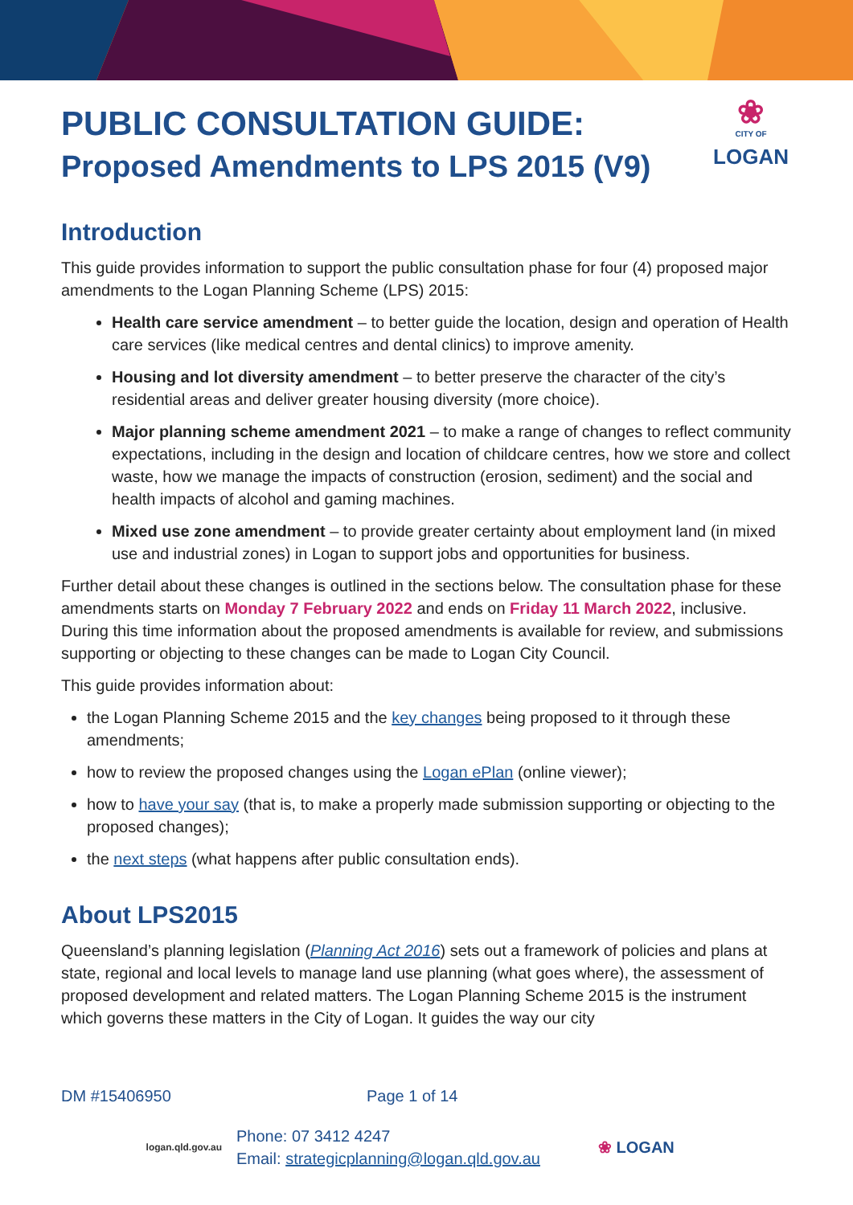❀
CITY OF
LOGAN
PUBLIC CONSULTATION GUIDE:
Proposed Amendments to LPS 2015 (V9)
Introduction
This guide provides information to support the public consultation phase for four (4) proposed major amendments to the Logan Planning Scheme (LPS) 2015:
Health care service amendment – to better guide the location, design and operation of Health care services (like medical centres and dental clinics) to improve amenity.
Housing and lot diversity amendment – to better preserve the character of the city’s residential areas and deliver greater housing diversity (more choice).
Major planning scheme amendment 2021 – to make a range of changes to reflect community expectations, including in the design and location of childcare centres, how we store and collect waste, how we manage the impacts of construction (erosion, sediment) and the social and health impacts of alcohol and gaming machines.
Mixed use zone amendment – to provide greater certainty about employment land (in mixed use and industrial zones) in Logan to support jobs and opportunities for business.
Further detail about these changes is outlined in the sections below. The consultation phase for these amendments starts on Monday 7 February 2022 and ends on Friday 11 March 2022, inclusive. During this time information about the proposed amendments is available for review, and submissions supporting or objecting to these changes can be made to Logan City Council.
This guide provides information about:
the Logan Planning Scheme 2015 and the key changes being proposed to it through these amendments;
how to review the proposed changes using the Logan ePlan (online viewer);
how to have your say (that is, to make a properly made submission supporting or objecting to the proposed changes);
the next steps (what happens after public consultation ends).
About LPS2015
Queensland’s planning legislation (Planning Act 2016) sets out a framework of policies and plans at state, regional and local levels to manage land use planning (what goes where), the assessment of proposed development and related matters. The Logan Planning Scheme 2015 is the instrument which governs these matters in the City of Logan. It guides the way our city
DM #15406950 Page 1 of 14
logan.qld.gov.au Phone: 07 3412 4247
Email: strategicplanning@logan.qld.gov.au ❀ LOGAN